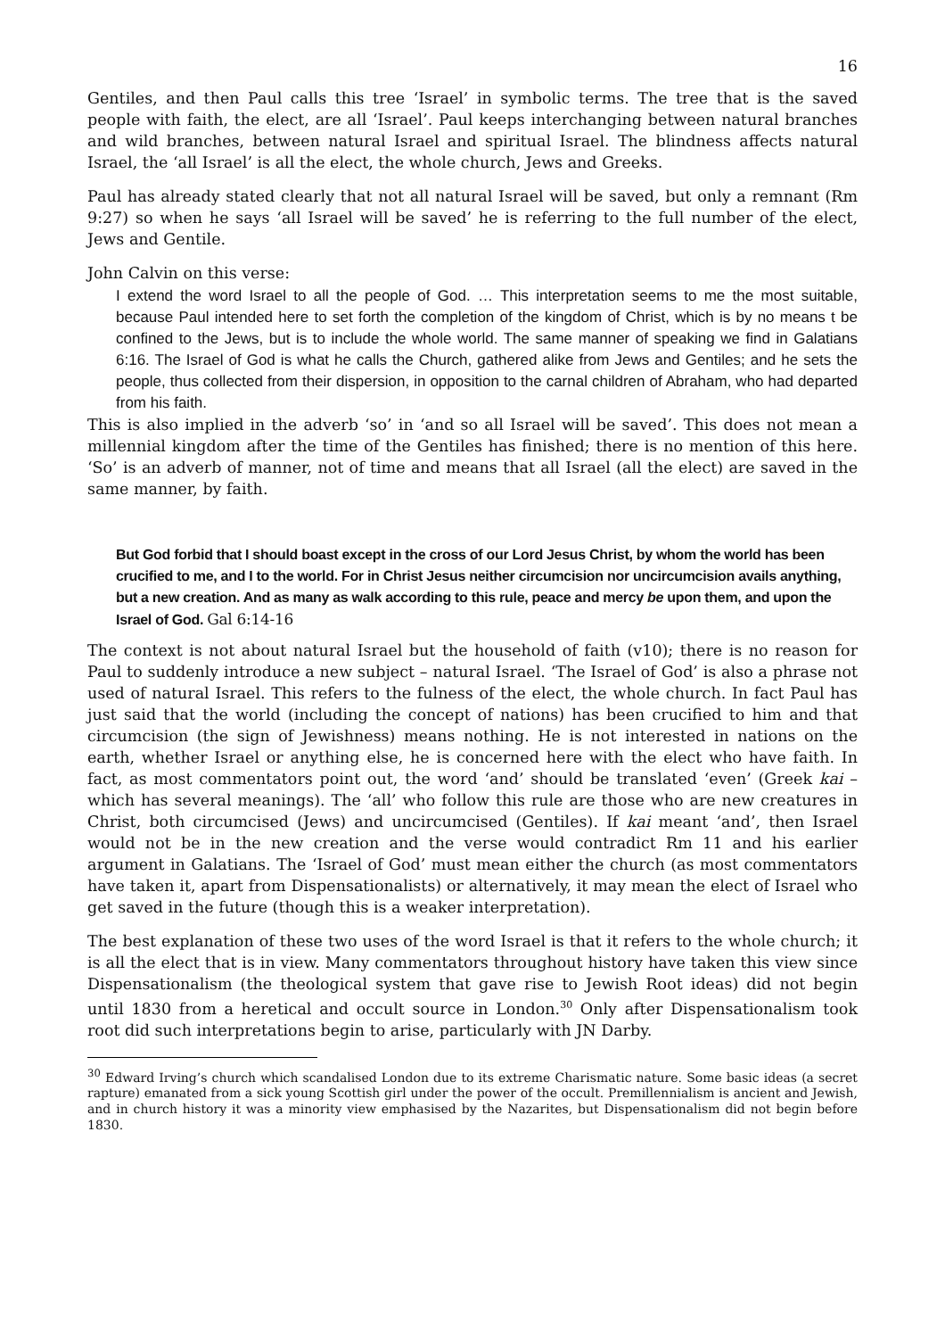16
Gentiles, and then Paul calls this tree ‘Israel’ in symbolic terms. The tree that is the saved people with faith, the elect, are all ‘Israel’. Paul keeps interchanging between natural branches and wild branches, between natural Israel and spiritual Israel. The blindness affects natural Israel, the ‘all Israel’ is all the elect, the whole church, Jews and Greeks.
Paul has already stated clearly that not all natural Israel will be saved, but only a remnant (Rm 9:27) so when he says ‘all Israel will be saved’ he is referring to the full number of the elect, Jews and Gentile.
John Calvin on this verse:
I extend the word Israel to all the people of God. … This interpretation seems to me the most suitable, because Paul intended here to set forth the completion of the kingdom of Christ, which is by no means t be confined to the Jews, but is to include the whole world. The same manner of speaking we find in Galatians 6:16. The Israel of God is what he calls the Church, gathered alike from Jews and Gentiles; and he sets the people, thus collected from their dispersion, in opposition to the carnal children of Abraham, who had departed from his faith.
This is also implied in the adverb ‘so’ in ‘and so all Israel will be saved’. This does not mean a millennial kingdom after the time of the Gentiles has finished; there is no mention of this here. ‘So’ is an adverb of manner, not of time and means that all Israel (all the elect) are saved in the same manner, by faith.
But God forbid that I should boast except in the cross of our Lord Jesus Christ, by whom the world has been crucified to me, and I to the world. For in Christ Jesus neither circumcision nor uncircumcision avails anything, but a new creation. And as many as walk according to this rule, peace and mercy be upon them, and upon the Israel of God. Gal 6:14-16
The context is not about natural Israel but the household of faith (v10); there is no reason for Paul to suddenly introduce a new subject – natural Israel. ‘The Israel of God’ is also a phrase not used of natural Israel. This refers to the fulness of the elect, the whole church. In fact Paul has just said that the world (including the concept of nations) has been crucified to him and that circumcision (the sign of Jewishness) means nothing. He is not interested in nations on the earth, whether Israel or anything else, he is concerned here with the elect who have faith. In fact, as most commentators point out, the word ‘and’ should be translated ‘even’ (Greek kai – which has several meanings). The ‘all’ who follow this rule are those who are new creatures in Christ, both circumcised (Jews) and uncircumcised (Gentiles). If kai meant ‘and’, then Israel would not be in the new creation and the verse would contradict Rm 11 and his earlier argument in Galatians. The ‘Israel of God’ must mean either the church (as most commentators have taken it, apart from Dispensationalists) or alternatively, it may mean the elect of Israel who get saved in the future (though this is a weaker interpretation).
The best explanation of these two uses of the word Israel is that it refers to the whole church; it is all the elect that is in view. Many commentators throughout history have taken this view since Dispensationalism (the theological system that gave rise to Jewish Root ideas) did not begin until 1830 from a heretical and occult source in London.<sup>30</sup> Only after Dispensationalism took root did such interpretations begin to arise, particularly with JN Darby.
<sup>30</sup> Edward Irving’s church which scandalised London due to its extreme Charismatic nature. Some basic ideas (a secret rapture) emanated from a sick young Scottish girl under the power of the occult. Premillennialism is ancient and Jewish, and in church history it was a minority view emphasised by the Nazarites, but Dispensationalism did not begin before 1830.